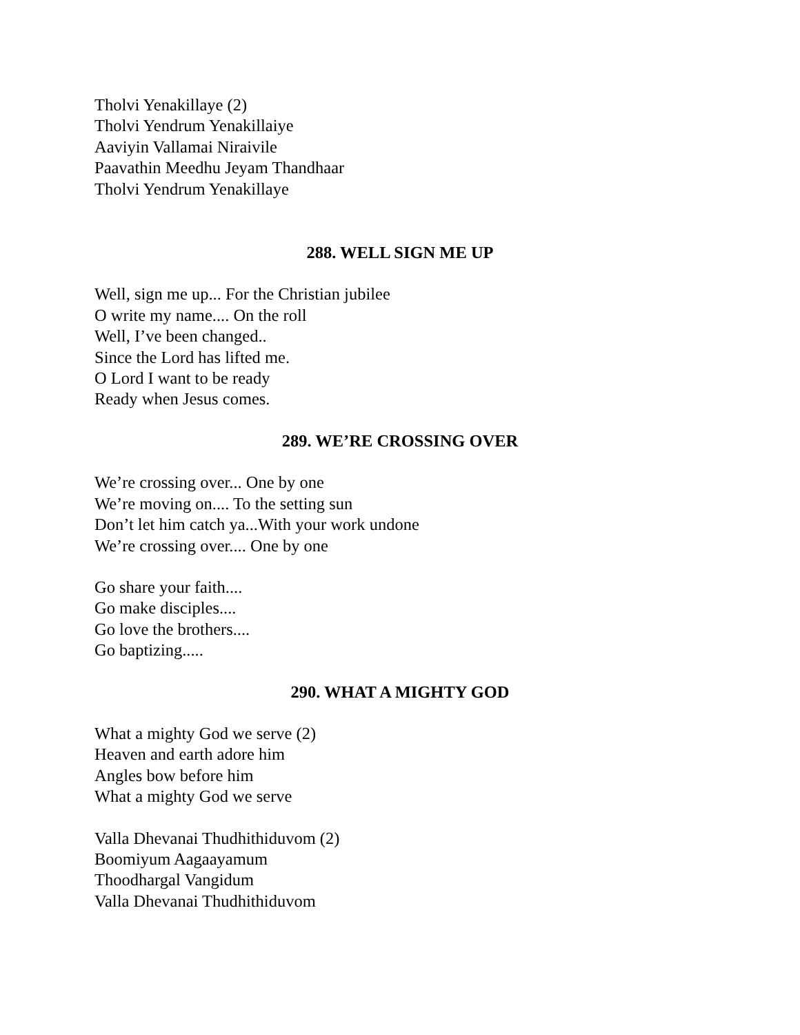Tholvi Yenakillaye (2)
Tholvi Yendrum Yenakillaiye
Aaviyin Vallamai Niraivile
Paavathin Meedhu Jeyam Thandhaar
Tholvi Yendrum Yenakillaye
288. WELL SIGN ME UP
Well, sign me up... For the Christian jubilee
O write my name.... On the roll
Well, I’ve been changed..
Since the Lord has lifted me.
O Lord I want to be ready
Ready when Jesus comes.
289. WE’RE CROSSING OVER
We’re crossing over... One by one
We’re moving on.... To the setting sun
Don’t let him catch ya...With your work undone
We’re crossing over.... One by one
Go share your faith....
Go make disciples....
Go love the brothers....
Go baptizing.....
290. WHAT A MIGHTY GOD
What a mighty God we serve (2)
Heaven and earth adore him
Angles bow before him
What a mighty God we serve
Valla Dhevanai Thudhithiduvom (2)
Boomiyum Aagaayamum
Thoodhargal Vangidum
Valla Dhevanai Thudhithiduvom